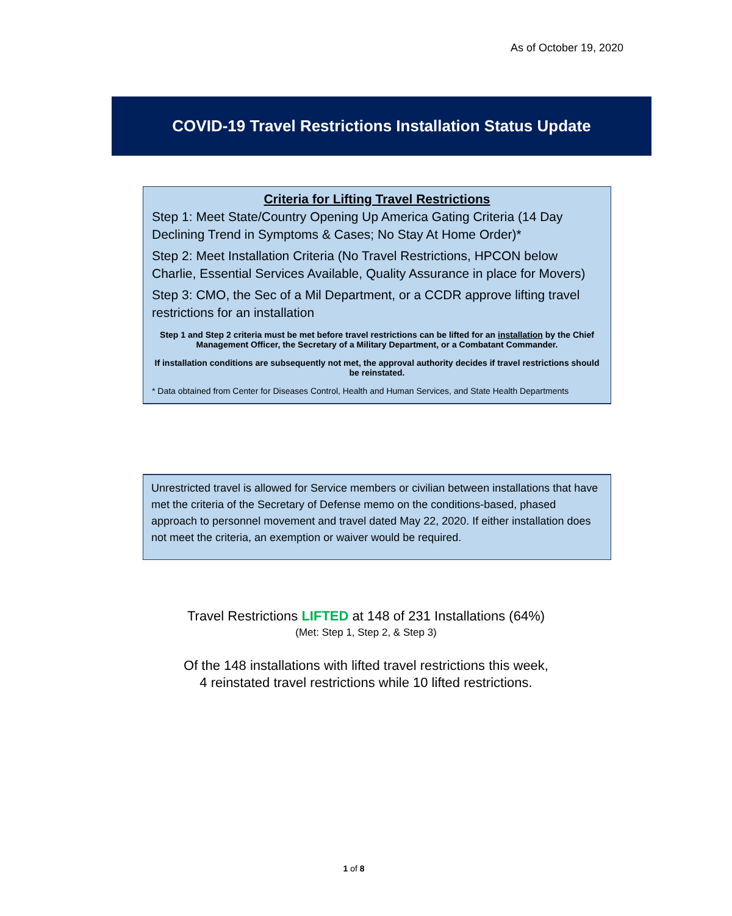As of October 19, 2020
COVID-19 Travel Restrictions Installation Status Update
Criteria for Lifting Travel Restrictions
Step 1: Meet State/Country Opening Up America Gating Criteria (14 Day Declining Trend in Symptoms & Cases; No Stay At Home Order)*
Step 2: Meet Installation Criteria (No Travel Restrictions, HPCON below Charlie, Essential Services Available, Quality Assurance in place for Movers)
Step 3: CMO, the Sec of a Mil Department, or a CCDR approve lifting travel restrictions for an installation
Step 1 and Step 2 criteria must be met before travel restrictions can be lifted for an installation by the Chief Management Officer, the Secretary of a Military Department, or a Combatant Commander.
If installation conditions are subsequently not met, the approval authority decides if travel restrictions should be reinstated.
* Data obtained from Center for Diseases Control, Health and Human Services, and State Health Departments
Unrestricted travel is allowed for Service members or civilian between installations that have met the criteria of the Secretary of Defense memo on the conditions-based, phased approach to personnel movement and travel dated May 22, 2020. If either installation does not meet the criteria, an exemption or waiver would be required.
Travel Restrictions LIFTED at 148 of 231 Installations (64%)
(Met: Step 1, Step 2, & Step 3)
Of the 148 installations with lifted travel restrictions this week,
4 reinstated travel restrictions while 10 lifted restrictions.
1 of 8